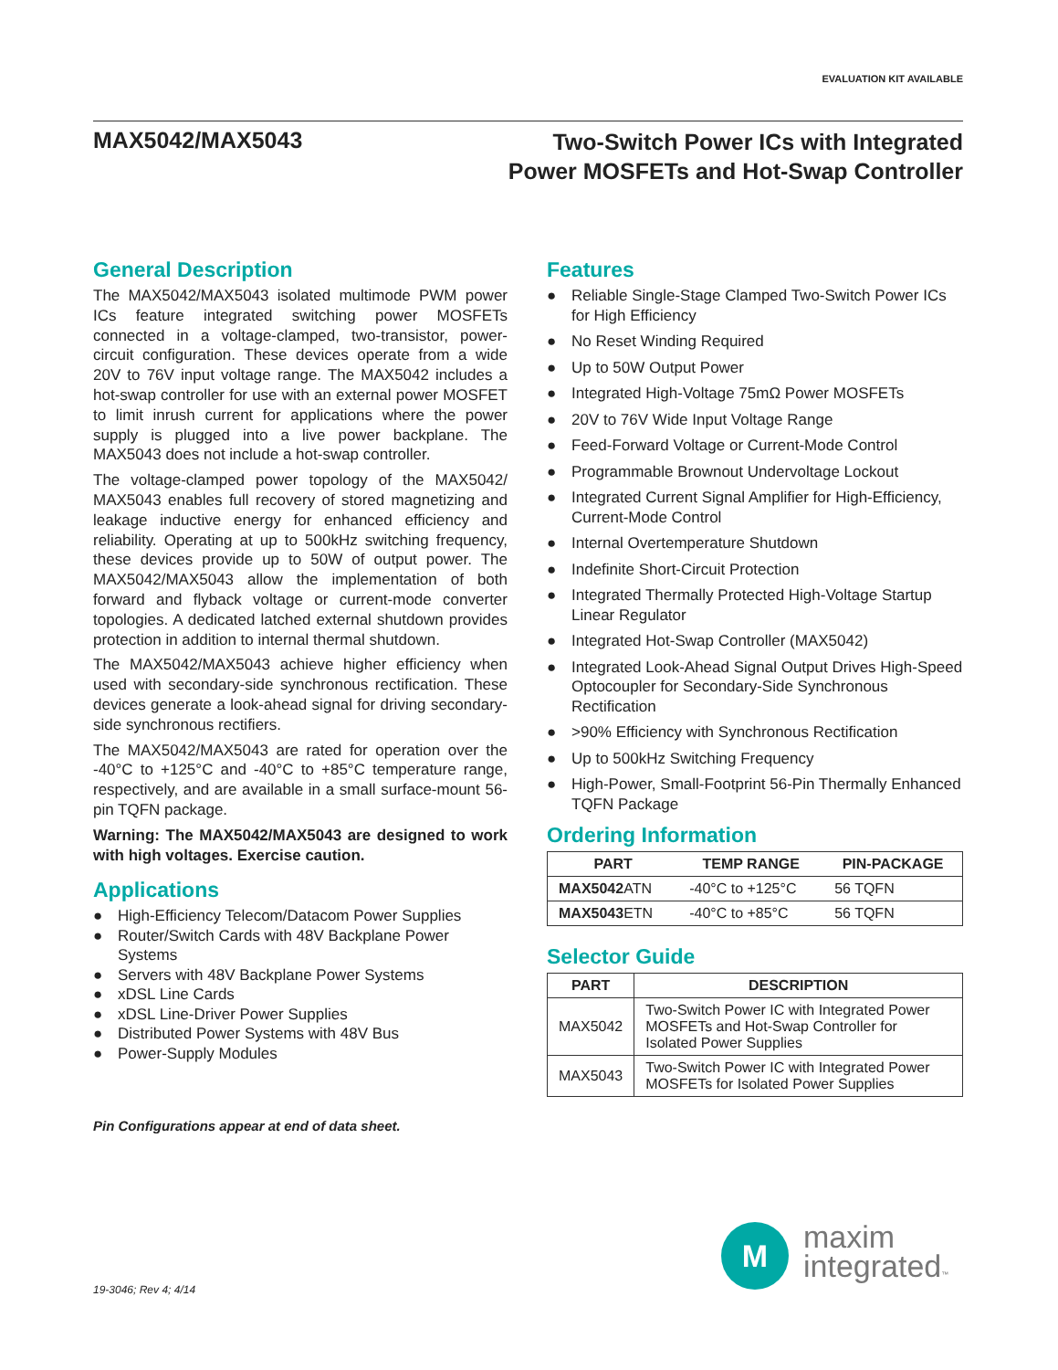EVALUATION KIT AVAILABLE
MAX5042/MAX5043
Two-Switch Power ICs with Integrated
Power MOSFETs and Hot-Swap Controller
General Description
The MAX5042/MAX5043 isolated multimode PWM power ICs feature integrated switching power MOSFETs connected in a voltage-clamped, two-transistor, power-circuit configuration. These devices operate from a wide 20V to 76V input voltage range. The MAX5042 includes a hot-swap controller for use with an external power MOSFET to limit inrush current for applications where the power supply is plugged into a live power backplane. The MAX5043 does not include a hot-swap controller.
The voltage-clamped power topology of the MAX5042/ MAX5043 enables full recovery of stored magnetizing and leakage inductive energy for enhanced efficiency and reliability. Operating at up to 500kHz switching frequency, these devices provide up to 50W of output power. The MAX5042/MAX5043 allow the implementation of both forward and flyback voltage or current-mode converter topologies. A dedicated latched external shutdown provides protection in addition to internal thermal shutdown.
The MAX5042/MAX5043 achieve higher efficiency when used with secondary-side synchronous rectification. These devices generate a look-ahead signal for driving secondary-side synchronous rectifiers.
The MAX5042/MAX5043 are rated for operation over the -40°C to +125°C and -40°C to +85°C temperature range, respectively, and are available in a small surface-mount 56-pin TQFN package.
Warning: The MAX5042/MAX5043 are designed to work with high voltages. Exercise caution.
Applications
● High-Efficiency Telecom/Datacom Power Supplies
● Router/Switch Cards with 48V Backplane Power Systems
● Servers with 48V Backplane Power Systems
● xDSL Line Cards
● xDSL Line-Driver Power Supplies
● Distributed Power Systems with 48V Bus
● Power-Supply Modules
Pin Configurations appear at end of data sheet.
Features
● Reliable Single-Stage Clamped Two-Switch Power ICs for High Efficiency
● No Reset Winding Required
● Up to 50W Output Power
● Integrated High-Voltage 75mΩ Power MOSFETs
● 20V to 76V Wide Input Voltage Range
● Feed-Forward Voltage or Current-Mode Control
● Programmable Brownout Undervoltage Lockout
● Integrated Current Signal Amplifier for High-Efficiency, Current-Mode Control
● Internal Overtemperature Shutdown
● Indefinite Short-Circuit Protection
● Integrated Thermally Protected High-Voltage Startup Linear Regulator
● Integrated Hot-Swap Controller (MAX5042)
● Integrated Look-Ahead Signal Output Drives High-Speed Optocoupler for Secondary-Side Synchronous Rectification
● >90% Efficiency with Synchronous Rectification
● Up to 500kHz Switching Frequency
● High-Power, Small-Footprint 56-Pin Thermally Enhanced TQFN Package
Ordering Information
| PART | TEMP RANGE | PIN-PACKAGE |
| --- | --- | --- |
| MAX5042 ATN | -40°C to +125°C | 56 TQFN |
| MAX5043 ETN | -40°C to +85°C | 56 TQFN |
Selector Guide
| PART | DESCRIPTION |
| --- | --- |
| MAX5042 | Two-Switch Power IC with Integrated Power MOSFETs and Hot-Swap Controller for Isolated Power Supplies |
| MAX5043 | Two-Switch Power IC with Integrated Power MOSFETs for Isolated Power Supplies |
19-3046; Rev 4; 4/14
M
maxim
integrated™